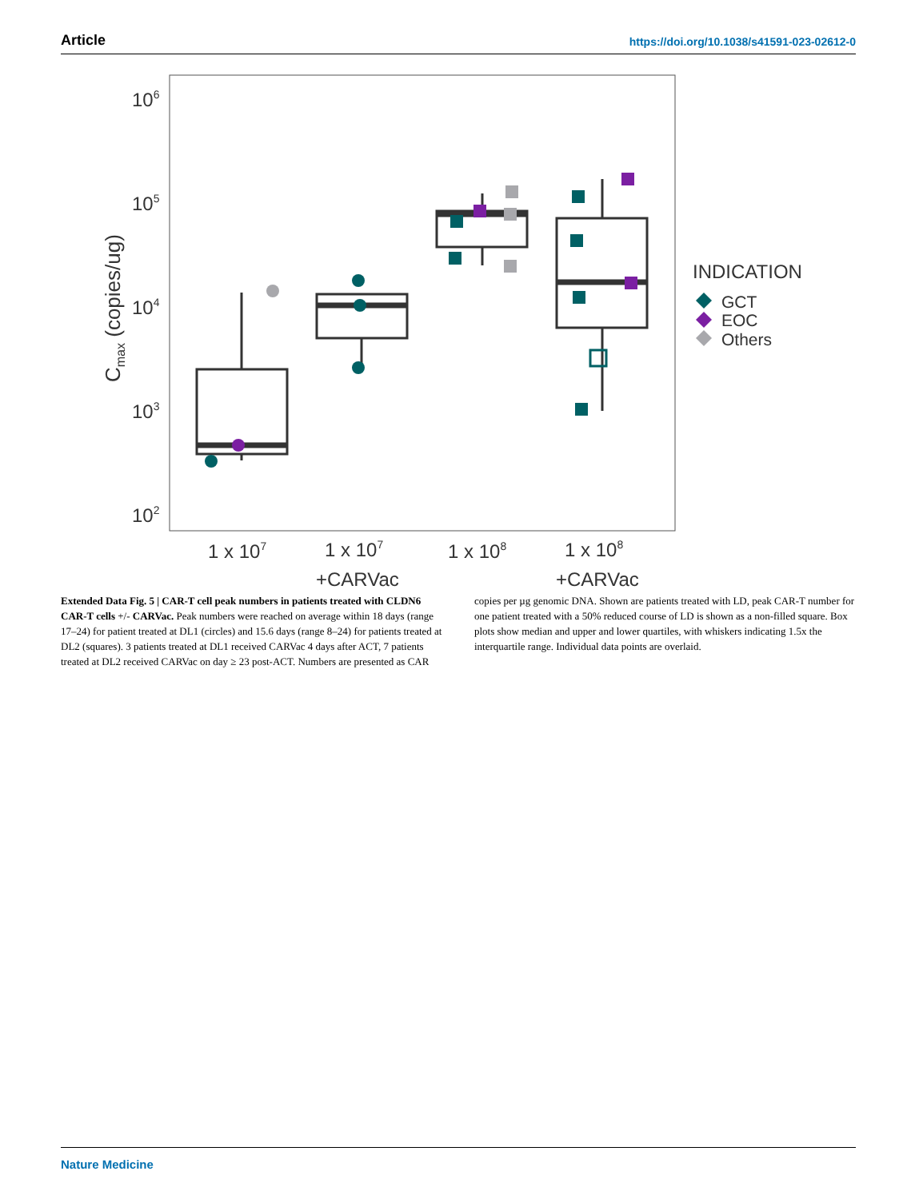Article https://doi.org/10.1038/s41591-023-02612-0
106
105
104
103
102
Cmax (copies/ug)
1 x 107
1 x 107
+CARVac
1 x 108
1 x 108
+CARVac
INDICATION
GCT
EOC
Others
Extended Data Fig. 5 | CAR-T cell peak numbers in patients treated with CLDN6 CAR-T cells +/- CARVac. Peak numbers were reached on average within 18 days (range 17–24) for patient treated at DL1 (circles) and 15.6 days (range 8–24) for patients treated at DL2 (squares). 3 patients treated at DL1 received CARVac 4 days after ACT, 7 patients treated at DL2 received CARVac on day ≥ 23 post-ACT. Numbers are presented as CAR copies per µg genomic DNA. Shown are patients treated with LD, peak CAR-T number for one patient treated with a 50% reduced course of LD is shown as a non-filled square. Box plots show median and upper and lower quartiles, with whiskers indicating 1.5x the interquartile range. Individual data points are overlaid.
Nature Medicine